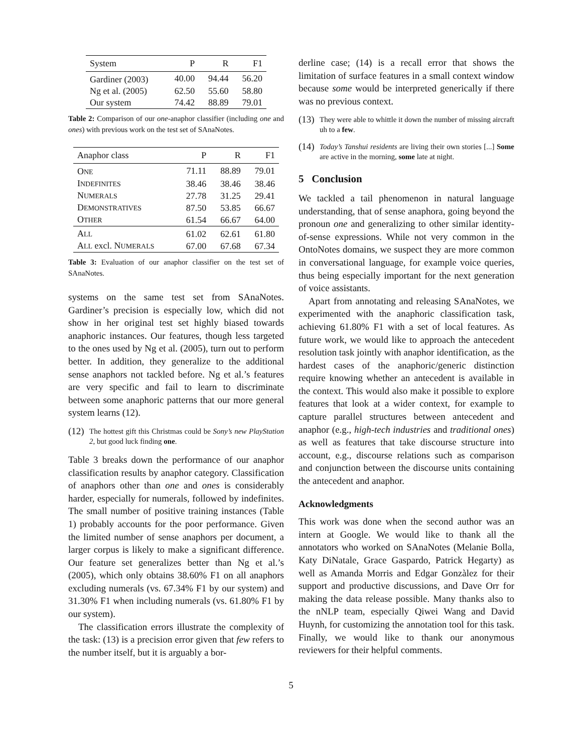| System | P | R | F1 |
| --- | --- | --- | --- |
| Gardiner (2003) | 40.00 | 94.44 | 56.20 |
| Ng et al. (2005) | 62.50 | 55.60 | 58.80 |
| Our system | 74.42 | 88.89 | 79.01 |
Table 2: Comparison of our one-anaphor classifier (including one and ones) with previous work on the test set of SAnaNotes.
| Anaphor class | P | R | F1 |
| --- | --- | --- | --- |
| O NE | 71.11 | 88.89 | 79.01 |
| I NDEFINITES | 38.46 | 38.46 | 38.46 |
| N UMERALS | 27.78 | 31.25 | 29.41 |
| D EMONSTRATIVES | 87.50 | 53.85 | 66.67 |
| O THER | 61.54 | 66.67 | 64.00 |
| A LL | 61.02 | 62.61 | 61.80 |
| A LL excl. N UMERALS | 67.00 | 67.68 | 67.34 |
Table 3: Evaluation of our anaphor classifier on the test set of SAnaNotes.
systems on the same test set from SAnaNotes. Gardiner’s precision is especially low, which did not show in her original test set highly biased towards anaphoric instances. Our features, though less targeted to the ones used by Ng et al. (2005), turn out to perform better. In addition, they generalize to the additional sense anaphors not tackled before. Ng et al.’s features are very specific and fail to learn to discriminate between some anaphoric patterns that our more general system learns (12).
(12) The hottest gift this Christmas could be Sony’s new PlayStation 2, but good luck finding one.
Table 3 breaks down the performance of our anaphor classification results by anaphor category. Classification of anaphors other than one and ones is considerably harder, especially for numerals, followed by indefinites. The small number of positive training instances (Table 1) probably accounts for the poor performance. Given the limited number of sense anaphors per document, a larger corpus is likely to make a significant difference. Our feature set generalizes better than Ng et al.’s (2005), which only obtains 38.60% F1 on all anaphors excluding numerals (vs. 67.34% F1 by our system) and 31.30% F1 when including numerals (vs. 61.80% F1 by our system).
The classification errors illustrate the complexity of the task: (13) is a precision error given that few refers to the number itself, but it is arguably a bor-
derline case; (14) is a recall error that shows the limitation of surface features in a small context window because some would be interpreted generically if there was no previous context.
(13) They were able to whittle it down the number of missing aircraft uh to a few.
(14) Today’s Tanshui residents are living their own stories [...] Some are active in the morning, some late at night.
5 Conclusion
We tackled a tail phenomenon in natural language understanding, that of sense anaphora, going beyond the pronoun one and generalizing to other similar identity-of-sense expressions. While not very common in the OntoNotes domains, we suspect they are more common in conversational language, for example voice queries, thus being especially important for the next generation of voice assistants.
Apart from annotating and releasing SAnaNotes, we experimented with the anaphoric classification task, achieving 61.80% F1 with a set of local features. As future work, we would like to approach the antecedent resolution task jointly with anaphor identification, as the hardest cases of the anaphoric/generic distinction require knowing whether an antecedent is available in the context. This would also make it possible to explore features that look at a wider context, for example to capture parallel structures between antecedent and anaphor (e.g., high-tech industries and traditional ones) as well as features that take discourse structure into account, e.g., discourse relations such as comparison and conjunction between the discourse units containing the antecedent and anaphor.
Acknowledgments
This work was done when the second author was an intern at Google. We would like to thank all the annotators who worked on SAnaNotes (Melanie Bolla, Katy DiNatale, Grace Gaspardo, Patrick Hegarty) as well as Amanda Morris and Edgar Gonzàlez for their support and productive discussions, and Dave Orr for making the data release possible. Many thanks also to the nNLP team, especially Qiwei Wang and David Huynh, for customizing the annotation tool for this task. Finally, we would like to thank our anonymous reviewers for their helpful comments.
5